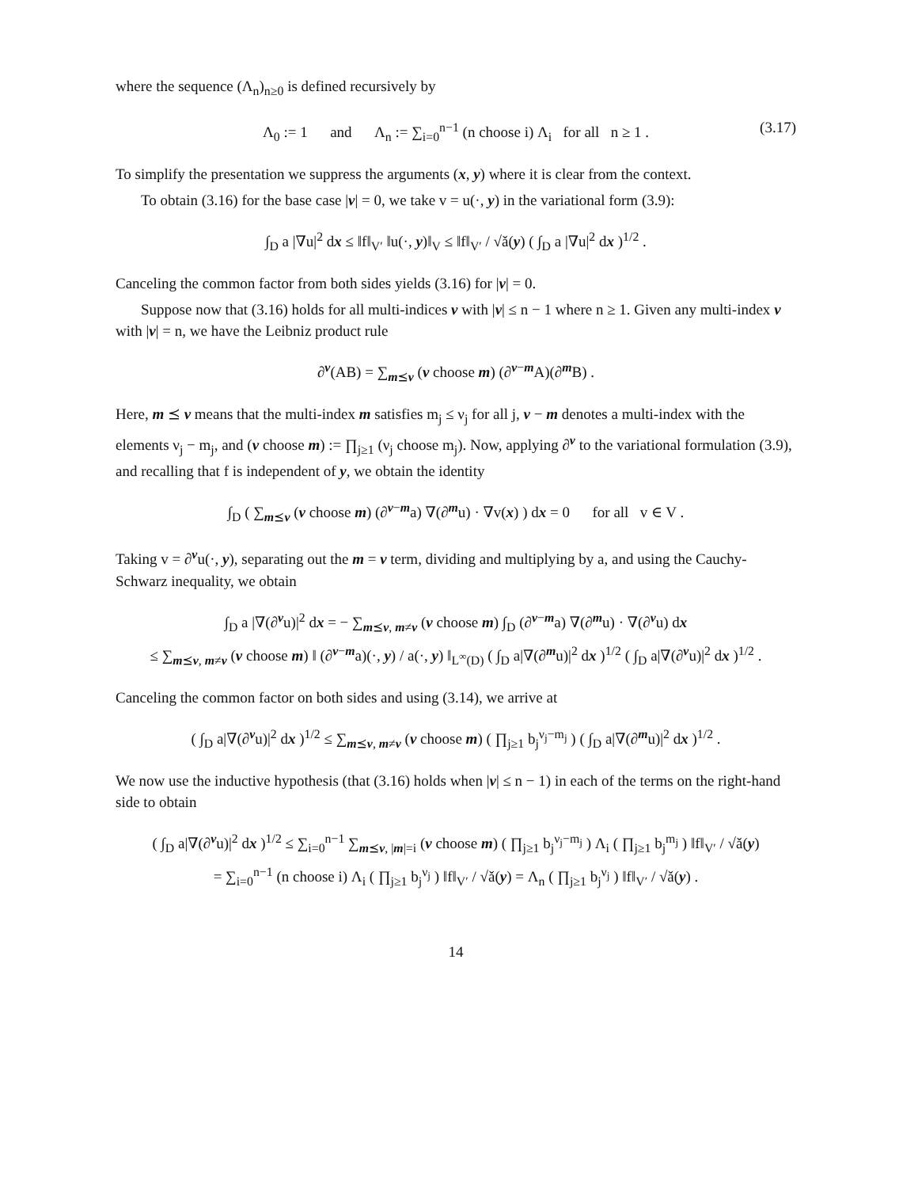where the sequence (Λ<sub>n</sub>)<sub>n≥0</sub> is defined recursively by
Λ<sub>0</sub> := 1 and Λ<sub>n</sub> := ∑<sub>i=0</sub><sup>n−1</sup> (n choose i) Λ<sub>i</sub> for all n ≥ 1 . (3.17)
To simplify the presentation we suppress the arguments (x, y) where it is clear from the context.
To obtain (3.16) for the base case |ν| = 0, we take v = u(·, y) in the variational form (3.9):
∫<sub>D</sub> a |∇u|<sup>2</sup> dx ≤ ‖f‖<sub>V′</sub> ‖u(·, y)‖<sub>V</sub> ≤ ‖f‖<sub>V′</sub> / √ǎ(y) ( ∫<sub>D</sub> a |∇u|<sup>2</sup> dx )<sup>1/2</sup> .
Canceling the common factor from both sides yields (3.16) for |ν| = 0.
Suppose now that (3.16) holds for all multi-indices ν with |ν| ≤ n − 1 where n ≥ 1. Given any multi-index ν with |ν| = n, we have the Leibniz product rule
∂<sup>ν</sup>(AB) = ∑<sub>m⪯ν</sub> (ν choose m) (∂<sup>ν−m</sup>A)(∂<sup>m</sup>B) .
Here, m ⪯ ν means that the multi-index m satisfies m<sub>j</sub> ≤ ν<sub>j</sub> for all j, ν − m denotes a multi-index with the elements ν<sub>j</sub> − m<sub>j</sub>, and (ν choose m) := ∏<sub>j≥1</sub> (ν<sub>j</sub> choose m<sub>j</sub>). Now, applying ∂<sup>ν</sup> to the variational formulation (3.9), and recalling that f is independent of y, we obtain the identity
∫<sub>D</sub> ( ∑<sub>m⪯ν</sub> (ν choose m) (∂<sup>ν−m</sup>a) ∇(∂<sup>m</sup>u) · ∇v(x) ) dx = 0 for all v ∈ V .
Taking v = ∂<sup>ν</sup>u(·, y), separating out the m = ν term, dividing and multiplying by a, and using the Cauchy-Schwarz inequality, we obtain
∫<sub>D</sub> a |∇(∂<sup>ν</sup>u)|<sup>2</sup> dx = − ∑<sub>m⪯ν, m≠ν</sub> (ν choose m) ∫<sub>D</sub> (∂<sup>ν−m</sup>a) ∇(∂<sup>m</sup>u) · ∇(∂<sup>ν</sup>u) dx
≤ ∑<sub>m⪯ν, m≠ν</sub> (ν choose m) ‖ (∂<sup>ν−m</sup>a)(·, y) / a(·, y) ‖<sub>L<sup>∞</sup>(D)</sub> ( ∫<sub>D</sub> a|∇(∂<sup>m</sup>u)|<sup>2</sup> dx )<sup>1/2</sup> ( ∫<sub>D</sub> a|∇(∂<sup>ν</sup>u)|<sup>2</sup> dx )<sup>1/2</sup> .
Canceling the common factor on both sides and using (3.14), we arrive at
( ∫<sub>D</sub> a|∇(∂<sup>ν</sup>u)|<sup>2</sup> dx )<sup>1/2</sup> ≤ ∑<sub>m⪯ν, m≠ν</sub> (ν choose m) ( ∏<sub>j≥1</sub> b<sub>j</sub><sup>ν<sub>j</sub>−m<sub>j</sub></sup> ) ( ∫<sub>D</sub> a|∇(∂<sup>m</sup>u)|<sup>2</sup> dx )<sup>1/2</sup> .
We now use the inductive hypothesis (that (3.16) holds when |ν| ≤ n − 1) in each of the terms on the right-hand side to obtain
( ∫<sub>D</sub> a|∇(∂<sup>ν</sup>u)|<sup>2</sup> dx )<sup>1/2</sup> ≤ ∑<sub>i=0</sub><sup>n−1</sup> ∑<sub>m⪯ν, |m|=i</sub> (ν choose m) ( ∏<sub>j≥1</sub> b<sub>j</sub><sup>ν<sub>j</sub>−m<sub>j</sub></sup> ) Λ<sub>i</sub> ( ∏<sub>j≥1</sub> b<sub>j</sub><sup>m<sub>j</sub></sup> ) ‖f‖<sub>V′</sub> / √ǎ(y)
= ∑<sub>i=0</sub><sup>n−1</sup> (n choose i) Λ<sub>i</sub> ( ∏<sub>j≥1</sub> b<sub>j</sub><sup>ν<sub>j</sub></sup> ) ‖f‖<sub>V′</sub> / √ǎ(y) = Λ<sub>n</sub> ( ∏<sub>j≥1</sub> b<sub>j</sub><sup>ν<sub>j</sub></sup> ) ‖f‖<sub>V′</sub> / √ǎ(y) .
14